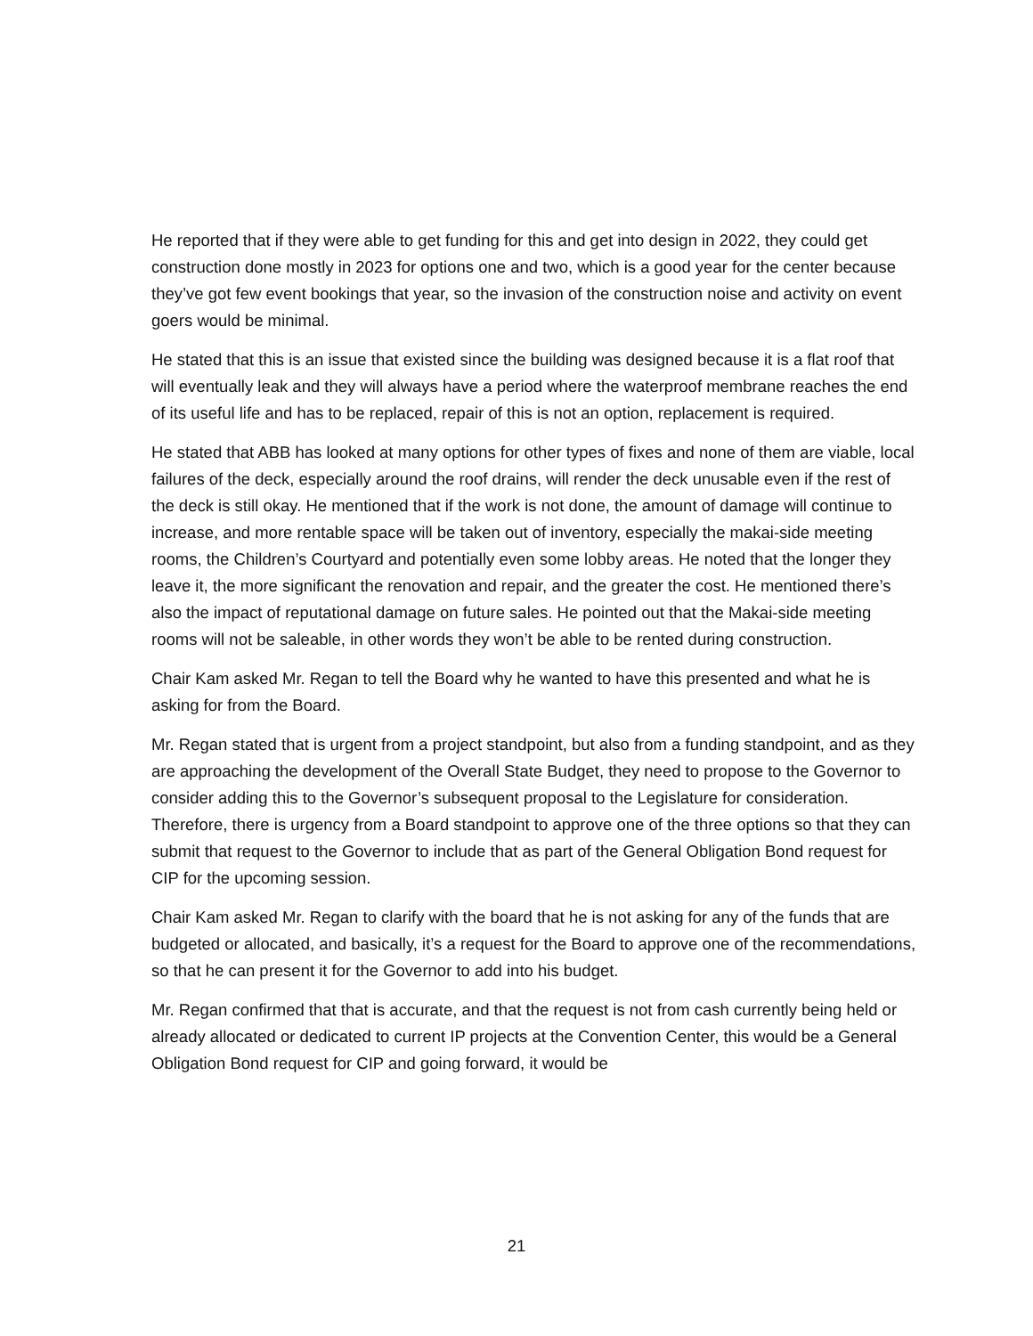He reported that if they were able to get funding for this and get into design in 2022, they could get construction done mostly in 2023 for options one and two, which is a good year for the center because they’ve got few event bookings that year, so the invasion of the construction noise and activity on event goers would be minimal.
He stated that this is an issue that existed since the building was designed because it is a flat roof that will eventually leak and they will always have a period where the waterproof membrane reaches the end of its useful life and has to be replaced, repair of this is not an option, replacement is required.
He stated that ABB has looked at many options for other types of fixes and none of them are viable, local failures of the deck, especially around the roof drains, will render the deck unusable even if the rest of the deck is still okay. He mentioned that if the work is not done, the amount of damage will continue to increase, and more rentable space will be taken out of inventory, especially the makai-side meeting rooms, the Children’s Courtyard and potentially even some lobby areas. He noted that the longer they leave it, the more significant the renovation and repair, and the greater the cost. He mentioned there’s also the impact of reputational damage on future sales. He pointed out that the Makai-side meeting rooms will not be saleable, in other words they won’t be able to be rented during construction.
Chair Kam asked Mr. Regan to tell the Board why he wanted to have this presented and what he is asking for from the Board.
Mr. Regan stated that is urgent from a project standpoint, but also from a funding standpoint, and as they are approaching the development of the Overall State Budget, they need to propose to the Governor to consider adding this to the Governor’s subsequent proposal to the Legislature for consideration. Therefore, there is urgency from a Board standpoint to approve one of the three options so that they can submit that request to the Governor to include that as part of the General Obligation Bond request for CIP for the upcoming session.
Chair Kam asked Mr. Regan to clarify with the board that he is not asking for any of the funds that are budgeted or allocated, and basically, it’s a request for the Board to approve one of the recommendations, so that he can present it for the Governor to add into his budget.
Mr. Regan confirmed that that is accurate, and that the request is not from cash currently being held or already allocated or dedicated to current IP projects at the Convention Center, this would be a General Obligation Bond request for CIP and going forward, it would be
21